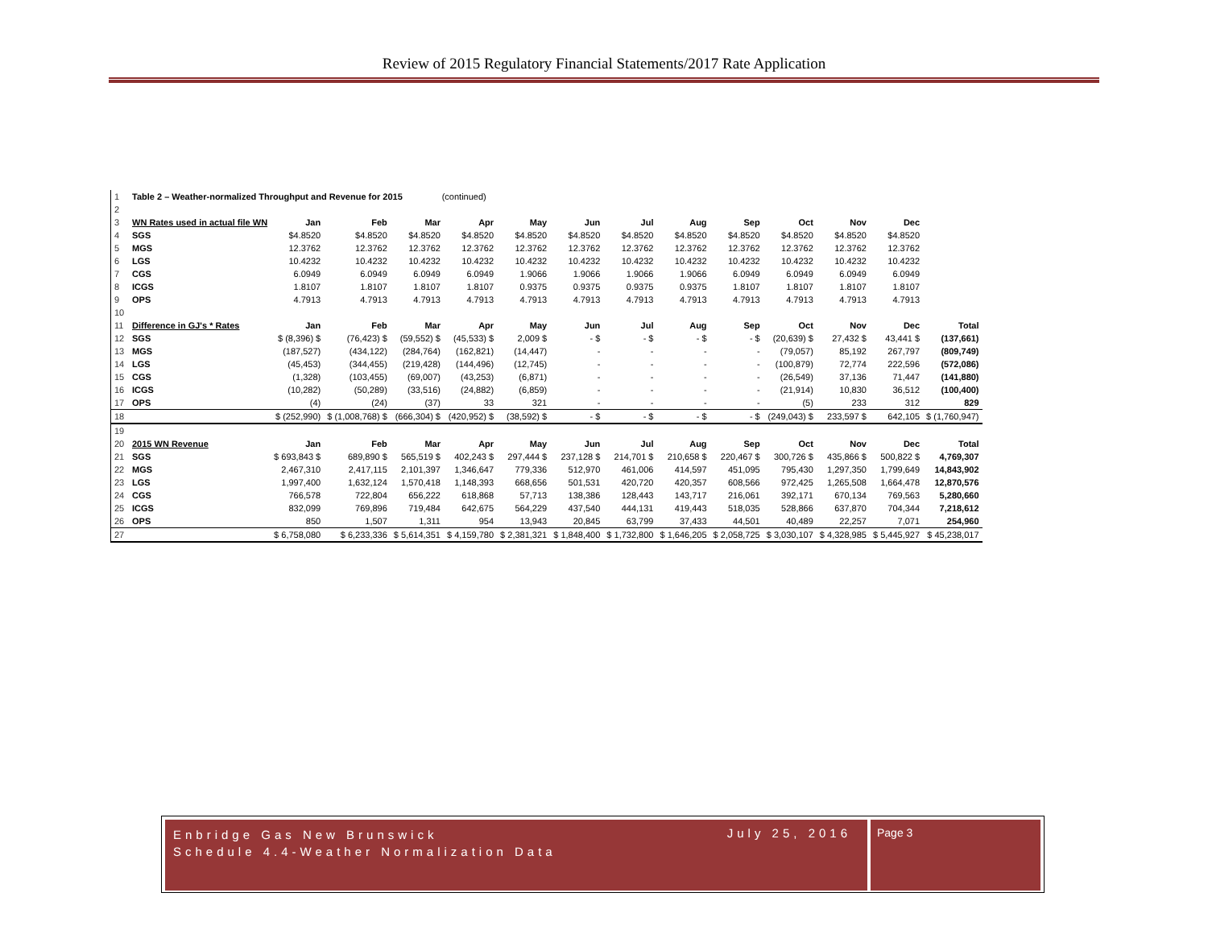Review of 2015 Regulatory Financial Statements/2017 Rate Application
| 1 | Table 2 – Weather-normalized Throughput and Revenue for 2015 (continued) | | | | | | | | | | | | | |
| 2 | | | | | | | | | | | | | | |
| 3 | WN Rates used in actual file WN | Jan | Feb | Mar | Apr | May | Jun | Jul | Aug | Sep | Oct | Nov | Dec | |
| 4 | SGS | $4.8520 | $4.8520 | $4.8520 | $4.8520 | $4.8520 | $4.8520 | $4.8520 | $4.8520 | $4.8520 | $4.8520 | $4.8520 | $4.8520 | |
| 5 | MGS | 12.3762 | 12.3762 | 12.3762 | 12.3762 | 12.3762 | 12.3762 | 12.3762 | 12.3762 | 12.3762 | 12.3762 | 12.3762 | 12.3762 | |
| 6 | LGS | 10.4232 | 10.4232 | 10.4232 | 10.4232 | 10.4232 | 10.4232 | 10.4232 | 10.4232 | 10.4232 | 10.4232 | 10.4232 | 10.4232 | |
| 7 | CGS | 6.0949 | 6.0949 | 6.0949 | 6.0949 | 1.9066 | 1.9066 | 1.9066 | 1.9066 | 6.0949 | 6.0949 | 6.0949 | 6.0949 | |
| 8 | ICGS | 1.8107 | 1.8107 | 1.8107 | 1.8107 | 0.9375 | 0.9375 | 0.9375 | 0.9375 | 1.8107 | 1.8107 | 1.8107 | 1.8107 | |
| 9 | OPS | 4.7913 | 4.7913 | 4.7913 | 4.7913 | 4.7913 | 4.7913 | 4.7913 | 4.7913 | 4.7913 | 4.7913 | 4.7913 | 4.7913 | |
| 10 | | | | | | | | | | | | | | |
| 11 | Difference in GJ's * Rates | Jan | Feb | Mar | Apr | May | Jun | Jul | Aug | Sep | Oct | Nov | Dec | Total |
| 12 | SGS | $ (8,396) $ | (76,423) $ | (59,552) $ | (45,533) $ | 2,009 $ | - $ | - $ | - $ | - $ | (20,639) $ | 27,432 $ | 43,441 $ | (137,661) |
| 13 | MGS | (187,527) | (434,122) | (284,764) | (162,821) | (14,447) | - | - | - | - | (79,057) | 85,192 | 267,797 | (809,749) |
| 14 | LGS | (45,453) | (344,455) | (219,428) | (144,496) | (12,745) | - | - | - | - | (100,879) | 72,774 | 222,596 | (572,086) |
| 15 | CGS | (1,328) | (103,455) | (69,007) | (43,253) | (6,871) | - | - | - | - | (26,549) | 37,136 | 71,447 | (141,880) |
| 16 | ICGS | (10,282) | (50,289) | (33,516) | (24,882) | (6,859) | - | - | - | - | (21,914) | 10,830 | 36,512 | (100,400) |
| 17 | OPS | (4) | (24) | (37) | 33 | 321 | - | - | - | - | (5) | 233 | 312 | 829 |
| 18 | | $ (252,990) | $ (1,008,768) $ | (666,304) $ | (420,952) $ | (38,592) $ | - $ | - $ | - $ | - $ | (249,043) $ | 233,597 $ | 642,105 | $ (1,760,947) |
| 19 | | | | | | | | | | | | | | |
| 20 | 2015 WN Revenue | Jan | Feb | Mar | Apr | May | Jun | Jul | Aug | Sep | Oct | Nov | Dec | Total |
| 21 | SGS | $ 693,843 $ | 689,890 $ | 565,519 $ | 402,243 $ | 297,444 $ | 237,128 $ | 214,701 $ | 210,658 $ | 220,467 $ | 300,726 $ | 435,866 $ | 500,822 $ | 4,769,307 |
| 22 | MGS | 2,467,310 | 2,417,115 | 2,101,397 | 1,346,647 | 779,336 | 512,970 | 461,006 | 414,597 | 451,095 | 795,430 | 1,297,350 | 1,799,649 | 14,843,902 |
| 23 | LGS | 1,997,400 | 1,632,124 | 1,570,418 | 1,148,393 | 668,656 | 501,531 | 420,720 | 420,357 | 608,566 | 972,425 | 1,265,508 | 1,664,478 | 12,870,576 |
| 24 | CGS | 766,578 | 722,804 | 656,222 | 618,868 | 57,713 | 138,386 | 128,443 | 143,717 | 216,061 | 392,171 | 670,134 | 769,563 | 5,280,660 |
| 25 | ICGS | 832,099 | 769,896 | 719,484 | 642,675 | 564,229 | 437,540 | 444,131 | 419,443 | 518,035 | 528,866 | 637,870 | 704,344 | 7,218,612 |
| 26 | OPS | 850 | 1,507 | 1,311 | 954 | 13,943 | 20,845 | 63,799 | 37,433 | 44,501 | 40,489 | 22,257 | 7,071 | 254,960 |
| 27 | | $ 6,758,080 | $ 6,233,336 | $ 5,614,351 | $ 4,159,780 | $ 2,381,321 | $ 1,848,400 | $ 1,732,800 | $ 1,646,205 | $ 2,058,725 | $ 3,030,107 | $ 4,328,985 | $ 5,445,927 | $ 45,238,017 |
Enbridge Gas New Brunswick
Schedule 4.4-Weather Normalization Data
July 25, 2016 Page 3